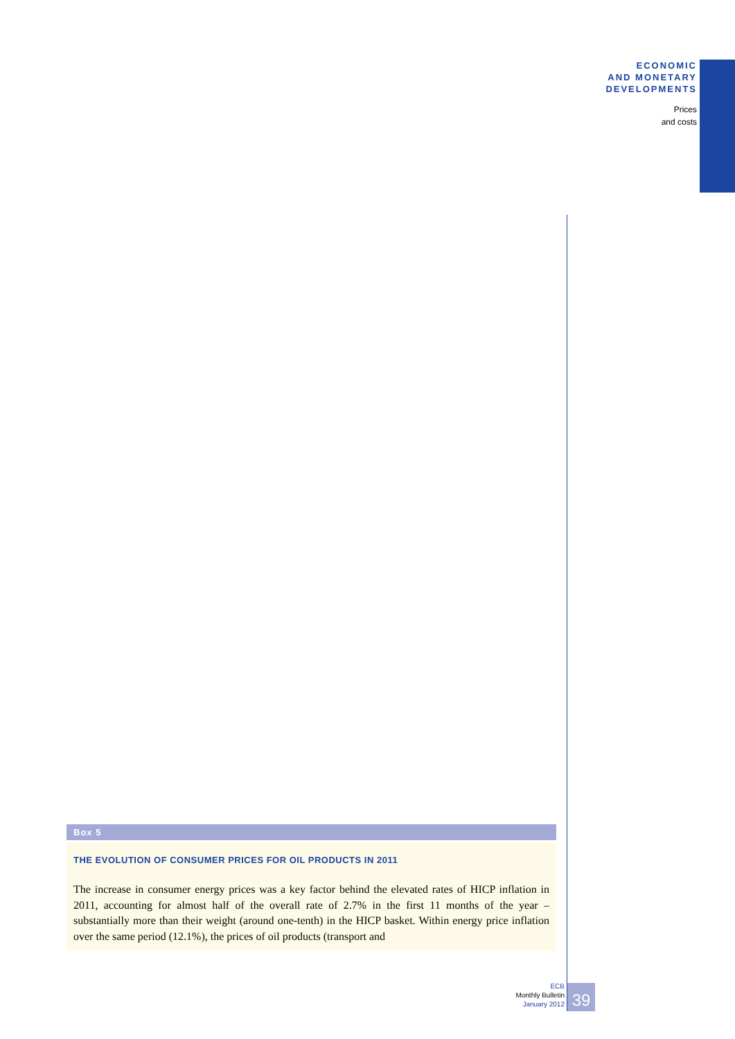ECONOMIC
AND MONETARY
DEVELOPMENTS
Prices
and costs
Box 5
THE EVOLUTION OF CONSUMER PRICES FOR OIL PRODUCTS IN 2011
The increase in consumer energy prices was a key factor behind the elevated rates of HICP inflation in 2011, accounting for almost half of the overall rate of 2.7% in the first 11 months of the year – substantially more than their weight (around one-tenth) in the HICP basket. Within energy price inflation over the same period (12.1%), the prices of oil products (transport and
ECB
Monthly Bulletin
January 2012
39